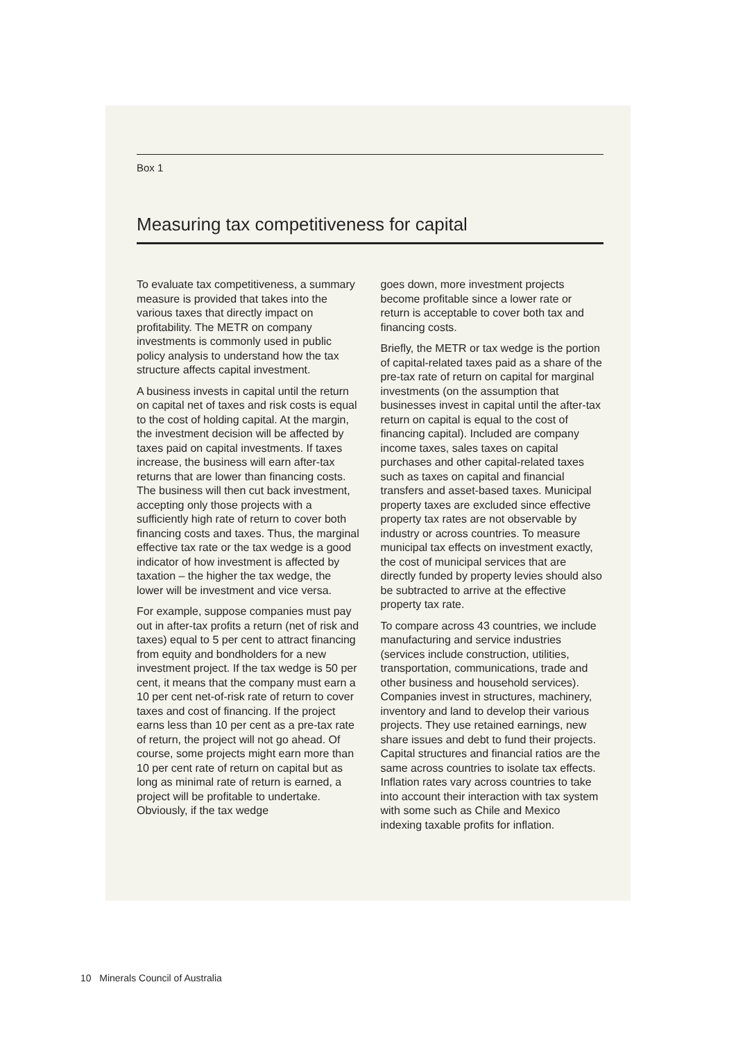Box 1
Measuring tax competitiveness for capital
To evaluate tax competitiveness, a summary measure is provided that takes into the various taxes that directly impact on profitability. The METR on company investments is commonly used in public policy analysis to understand how the tax structure affects capital investment.
A business invests in capital until the return on capital net of taxes and risk costs is equal to the cost of holding capital. At the margin, the investment decision will be affected by taxes paid on capital investments. If taxes increase, the business will earn after-tax returns that are lower than financing costs. The business will then cut back investment, accepting only those projects with a sufficiently high rate of return to cover both financing costs and taxes. Thus, the marginal effective tax rate or the tax wedge is a good indicator of how investment is affected by taxation – the higher the tax wedge, the lower will be investment and vice versa.
For example, suppose companies must pay out in after-tax profits a return (net of risk and taxes) equal to 5 per cent to attract financing from equity and bondholders for a new investment project. If the tax wedge is 50 per cent, it means that the company must earn a 10 per cent net-of-risk rate of return to cover taxes and cost of financing. If the project earns less than 10 per cent as a pre-tax rate of return, the project will not go ahead. Of course, some projects might earn more than 10 per cent rate of return on capital but as long as minimal rate of return is earned, a project will be profitable to undertake. Obviously, if the tax wedge
goes down, more investment projects become profitable since a lower rate or return is acceptable to cover both tax and financing costs.
Briefly, the METR or tax wedge is the portion of capital-related taxes paid as a share of the pre-tax rate of return on capital for marginal investments (on the assumption that businesses invest in capital until the after-tax return on capital is equal to the cost of financing capital). Included are company income taxes, sales taxes on capital purchases and other capital-related taxes such as taxes on capital and financial transfers and asset-based taxes. Municipal property taxes are excluded since effective property tax rates are not observable by industry or across countries. To measure municipal tax effects on investment exactly, the cost of municipal services that are directly funded by property levies should also be subtracted to arrive at the effective property tax rate.
To compare across 43 countries, we include manufacturing and service industries (services include construction, utilities, transportation, communications, trade and other business and household services). Companies invest in structures, machinery, inventory and land to develop their various projects. They use retained earnings, new share issues and debt to fund their projects. Capital structures and financial ratios are the same across countries to isolate tax effects. Inflation rates vary across countries to take into account their interaction with tax system with some such as Chile and Mexico indexing taxable profits for inflation.
10 Minerals Council of Australia